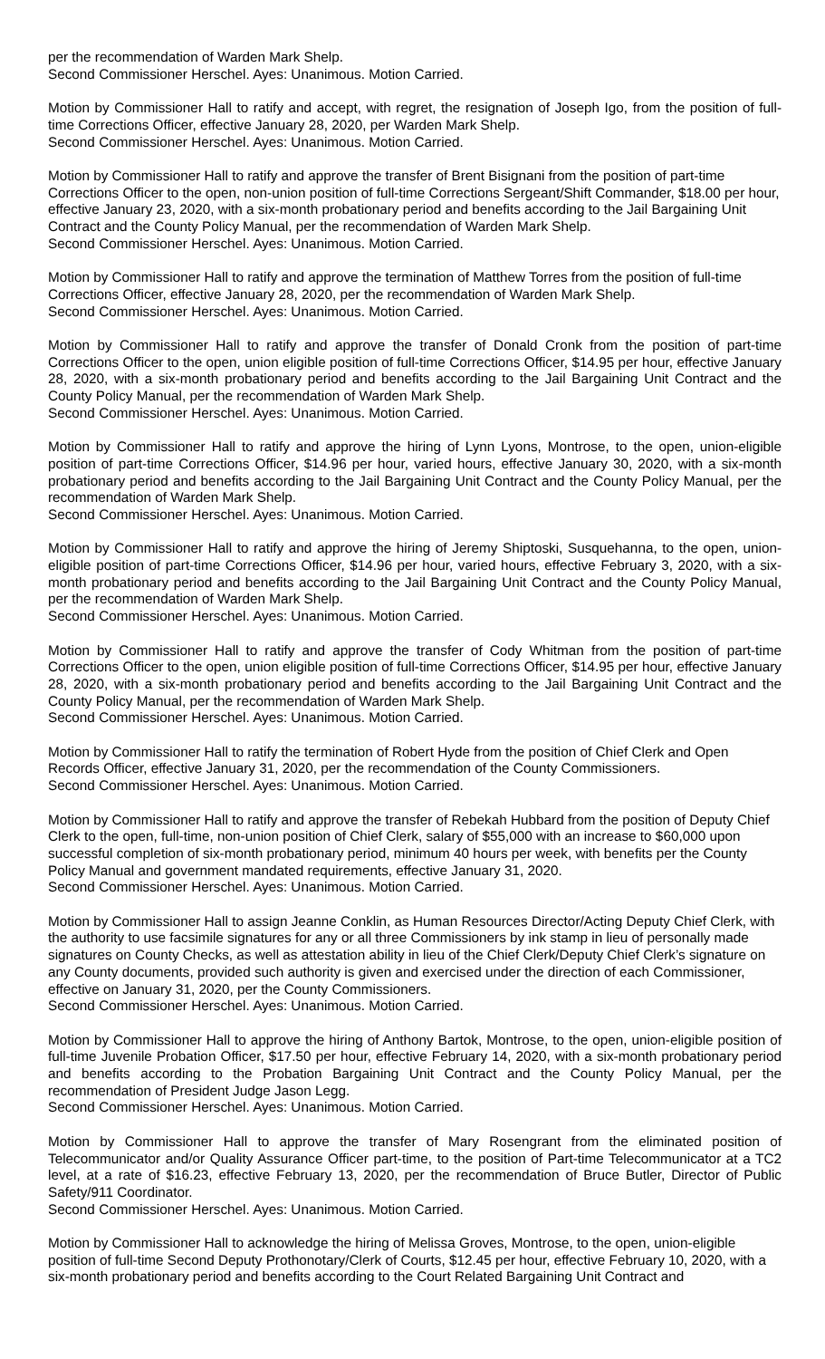per the recommendation of Warden Mark Shelp.
Second Commissioner Herschel. Ayes: Unanimous. Motion Carried.
Motion by Commissioner Hall to ratify and accept, with regret, the resignation of Joseph Igo, from the position of full-time Corrections Officer, effective January 28, 2020, per Warden Mark Shelp.
Second Commissioner Herschel. Ayes: Unanimous. Motion Carried.
Motion by Commissioner Hall to ratify and approve the transfer of Brent Bisignani from the position of part-time Corrections Officer to the open, non-union position of full-time Corrections Sergeant/Shift Commander, $18.00 per hour, effective January 23, 2020, with a six-month probationary period and benefits according to the Jail Bargaining Unit Contract and the County Policy Manual, per the recommendation of Warden Mark Shelp.
Second Commissioner Herschel. Ayes: Unanimous. Motion Carried.
Motion by Commissioner Hall to ratify and approve the termination of Matthew Torres from the position of full-time Corrections Officer, effective January 28, 2020, per the recommendation of Warden Mark Shelp.
Second Commissioner Herschel. Ayes: Unanimous. Motion Carried.
Motion by Commissioner Hall to ratify and approve the transfer of Donald Cronk from the position of part-time Corrections Officer to the open, union eligible position of full-time Corrections Officer, $14.95 per hour, effective January 28, 2020, with a six-month probationary period and benefits according to the Jail Bargaining Unit Contract and the County Policy Manual, per the recommendation of Warden Mark Shelp.
Second Commissioner Herschel. Ayes: Unanimous. Motion Carried.
Motion by Commissioner Hall to ratify and approve the hiring of Lynn Lyons, Montrose, to the open, union-eligible position of part-time Corrections Officer, $14.96 per hour, varied hours, effective January 30, 2020, with a six-month probationary period and benefits according to the Jail Bargaining Unit Contract and the County Policy Manual, per the recommendation of Warden Mark Shelp.
Second Commissioner Herschel. Ayes: Unanimous. Motion Carried.
Motion by Commissioner Hall to ratify and approve the hiring of Jeremy Shiptoski, Susquehanna, to the open, union-eligible position of part-time Corrections Officer, $14.96 per hour, varied hours, effective February 3, 2020, with a six-month probationary period and benefits according to the Jail Bargaining Unit Contract and the County Policy Manual, per the recommendation of Warden Mark Shelp.
Second Commissioner Herschel. Ayes: Unanimous. Motion Carried.
Motion by Commissioner Hall to ratify and approve the transfer of Cody Whitman from the position of part-time Corrections Officer to the open, union eligible position of full-time Corrections Officer, $14.95 per hour, effective January 28, 2020, with a six-month probationary period and benefits according to the Jail Bargaining Unit Contract and the County Policy Manual, per the recommendation of Warden Mark Shelp.
Second Commissioner Herschel. Ayes: Unanimous. Motion Carried.
Motion by Commissioner Hall to ratify the termination of Robert Hyde from the position of Chief Clerk and Open Records Officer, effective January 31, 2020, per the recommendation of the County Commissioners.
Second Commissioner Herschel. Ayes: Unanimous. Motion Carried.
Motion by Commissioner Hall to ratify and approve the transfer of Rebekah Hubbard from the position of Deputy Chief Clerk to the open, full-time, non-union position of Chief Clerk, salary of $55,000 with an increase to $60,000 upon successful completion of six-month probationary period, minimum 40 hours per week, with benefits per the County Policy Manual and government mandated requirements, effective January 31, 2020.
Second Commissioner Herschel. Ayes: Unanimous. Motion Carried.
Motion by Commissioner Hall to assign Jeanne Conklin, as Human Resources Director/Acting Deputy Chief Clerk, with the authority to use facsimile signatures for any or all three Commissioners by ink stamp in lieu of personally made signatures on County Checks, as well as attestation ability in lieu of the Chief Clerk/Deputy Chief Clerk’s signature on any County documents, provided such authority is given and exercised under the direction of each Commissioner, effective on January 31, 2020, per the County Commissioners.
Second Commissioner Herschel. Ayes: Unanimous. Motion Carried.
Motion by Commissioner Hall to approve the hiring of Anthony Bartok, Montrose, to the open, union-eligible position of full-time Juvenile Probation Officer, $17.50 per hour, effective February 14, 2020, with a six-month probationary period and benefits according to the Probation Bargaining Unit Contract and the County Policy Manual, per the recommendation of President Judge Jason Legg.
Second Commissioner Herschel. Ayes: Unanimous. Motion Carried.
Motion by Commissioner Hall to approve the transfer of Mary Rosengrant from the eliminated position of Telecommunicator and/or Quality Assurance Officer part-time, to the position of Part-time Telecommunicator at a TC2 level, at a rate of $16.23, effective February 13, 2020, per the recommendation of Bruce Butler, Director of Public Safety/911 Coordinator.
Second Commissioner Herschel. Ayes: Unanimous. Motion Carried.
Motion by Commissioner Hall to acknowledge the hiring of Melissa Groves, Montrose, to the open, union-eligible position of full-time Second Deputy Prothonotary/Clerk of Courts, $12.45 per hour, effective February 10, 2020, with a six-month probationary period and benefits according to the Court Related Bargaining Unit Contract and